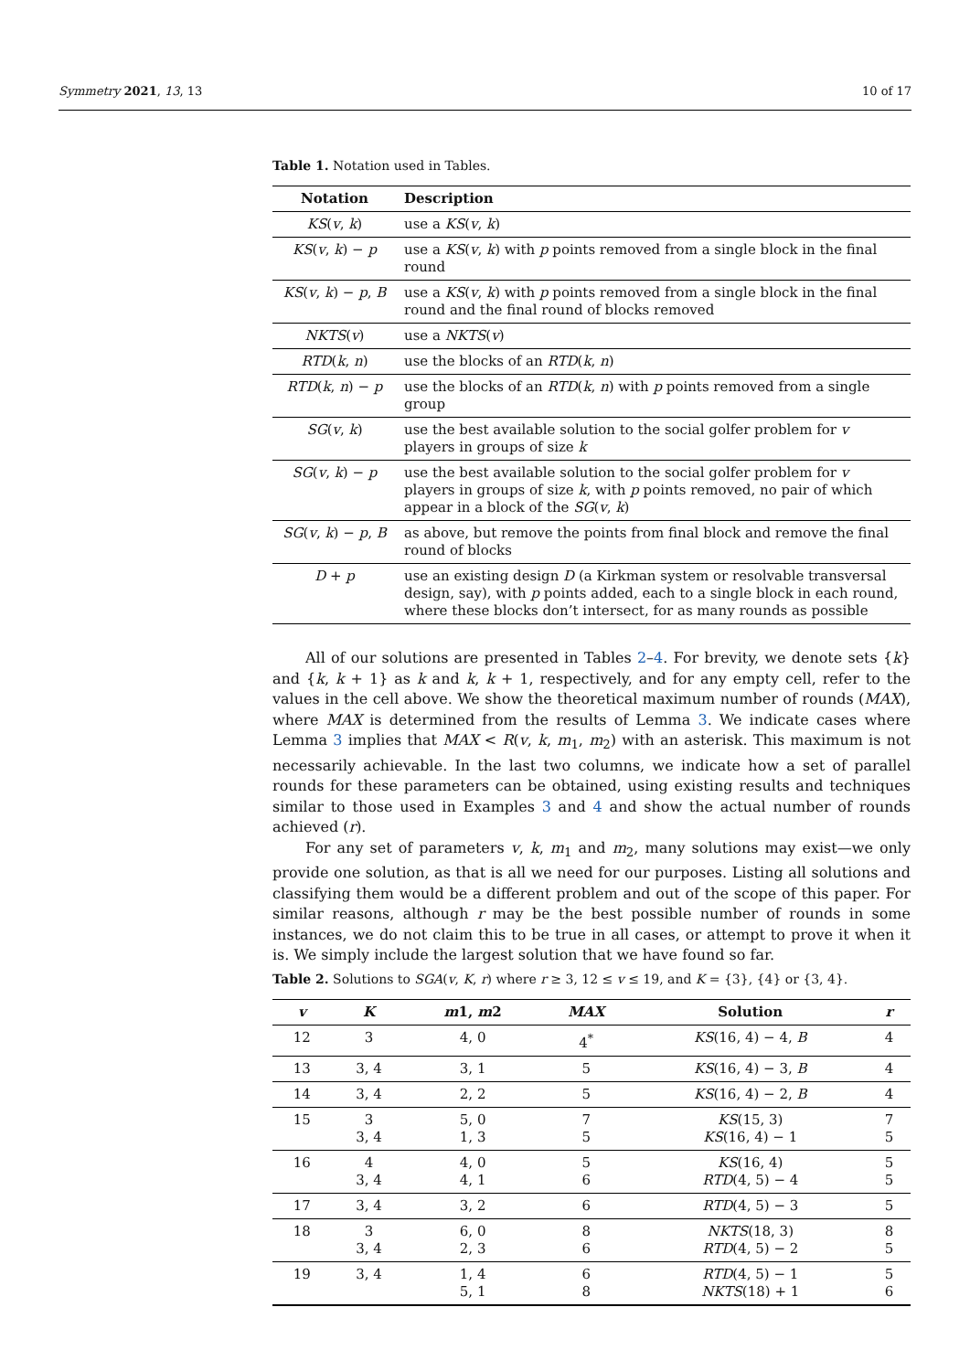Symmetry 2021, 13, 13 10 of 17
Table 1. Notation used in Tables.
| Notation | Description |
| --- | --- |
| KS ( v , k ) | use a KS ( v , k ) |
| KS ( v , k ) − p | use a KS ( v , k ) with p points removed from a single block in the final round |
| KS ( v , k ) − p , B | use a KS ( v , k ) with p points removed from a single block in the final round and the final round of blocks removed |
| NKTS ( v ) | use a NKTS ( v ) |
| RTD ( k , n ) | use the blocks of an RTD ( k , n ) |
| RTD ( k , n ) − p | use the blocks of an RTD ( k , n ) with p points removed from a single group |
| SG ( v , k ) | use the best available solution to the social golfer problem for v players in groups of size k |
| SG ( v , k ) − p | use the best available solution to the social golfer problem for v players in groups of size k , with p points removed, no pair of which appear in a block of the SG ( v , k ) |
| SG ( v , k ) − p , B | as above, but remove the points from final block and remove the final round of blocks |
| D + p | use an existing design D (a Kirkman system or resolvable transversal design, say), with p points added, each to a single block in each round, where these blocks don’t intersect, for as many rounds as possible |
All of our solutions are presented in Tables 2–4. For brevity, we denote sets {k} and {k, k + 1} as k and k, k + 1, respectively, and for any empty cell, refer to the values in the cell above. We show the theoretical maximum number of rounds (MAX), where MAX is determined from the results of Lemma 3. We indicate cases where Lemma 3 implies that MAX < R(v, k, m<sub>1</sub>, m<sub>2</sub>) with an asterisk. This maximum is not necessarily achievable. In the last two columns, we indicate how a set of parallel rounds for these parameters can be obtained, using existing results and techniques similar to those used in Examples 3 and 4 and show the actual number of rounds achieved (r).
For any set of parameters v, k, m<sub>1</sub> and m<sub>2</sub>, many solutions may exist—we only provide one solution, as that is all we need for our purposes. Listing all solutions and classifying them would be a different problem and out of the scope of this paper. For similar reasons, although r may be the best possible number of rounds in some instances, we do not claim this to be true in all cases, or attempt to prove it when it is. We simply include the largest solution that we have found so far.
Table 2. Solutions to SGA(v, K, r) where r ≥ 3, 12 ≤ v ≤ 19, and K = {3}, {4} or {3, 4}.
| v | K | m 1, m 2 | MAX | Solution | r |
| --- | --- | --- | --- | --- | --- |
| 12 | 3 | 4, 0 | 4<sup>*</sup> | KS (16, 4) − 4, B | 4 |
| 13 | 3, 4 | 3, 1 | 5 | KS (16, 4) − 3, B | 4 |
| 14 | 3, 4 | 2, 2 | 5 | KS (16, 4) − 2, B | 4 |
| 15 | 3 3, 4 | 5, 0 1, 3 | 7 5 | KS (15, 3) KS (16, 4) − 1 | 7 5 |
| 16 | 4 3, 4 | 4, 0 4, 1 | 5 6 | KS (16, 4) RTD (4, 5) − 4 | 5 5 |
| 17 | 3, 4 | 3, 2 | 6 | RTD (4, 5) − 3 | 5 |
| 18 | 3 3, 4 | 6, 0 2, 3 | 8 6 | NKTS (18, 3) RTD (4, 5) − 2 | 8 5 |
| 19 | 3, 4 | 1, 4 5, 1 | 6 8 | RTD (4, 5) − 1 NKTS (18) + 1 | 5 6 |